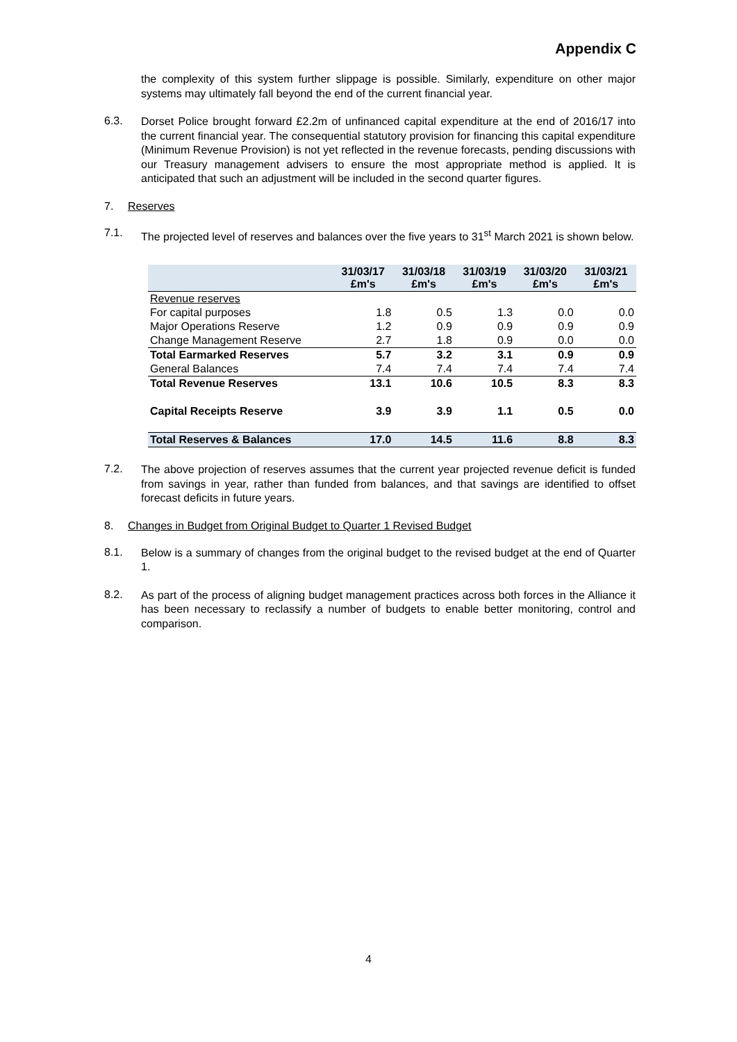Appendix C
the complexity of this system further slippage is possible. Similarly, expenditure on other major systems may ultimately fall beyond the end of the current financial year.
6.3.
Dorset Police brought forward £2.2m of unfinanced capital expenditure at the end of 2016/17 into the current financial year. The consequential statutory provision for financing this capital expenditure (Minimum Revenue Provision) is not yet reflected in the revenue forecasts, pending discussions with our Treasury management advisers to ensure the most appropriate method is applied. It is anticipated that such an adjustment will be included in the second quarter figures.
7. Reserves
7.1.
The projected level of reserves and balances over the five years to 31<sup>st</sup> March 2021 is shown below.
| | 31/03/17 £m's | 31/03/18 £m's | 31/03/19 £m's | 31/03/20 £m's | 31/03/21 £m's |
| --- | --- | --- | --- | --- | --- |
| Revenue reserves | | | | | |
| For capital purposes | 1.8 | 0.5 | 1.3 | 0.0 | 0.0 |
| Major Operations Reserve | 1.2 | 0.9 | 0.9 | 0.9 | 0.9 |
| Change Management Reserve | 2.7 | 1.8 | 0.9 | 0.0 | 0.0 |
| Total Earmarked Reserves | 5.7 | 3.2 | 3.1 | 0.9 | 0.9 |
| General Balances | 7.4 | 7.4 | 7.4 | 7.4 | 7.4 |
| Total Revenue Reserves | 13.1 | 10.6 | 10.5 | 8.3 | 8.3 |
| Capital Receipts Reserve | 3.9 | 3.9 | 1.1 | 0.5 | 0.0 |
| Total Reserves & Balances | 17.0 | 14.5 | 11.6 | 8.8 | 8.3 |
7.2.
The above projection of reserves assumes that the current year projected revenue deficit is funded from savings in year, rather than funded from balances, and that savings are identified to offset forecast deficits in future years.
8. Changes in Budget from Original Budget to Quarter 1 Revised Budget
8.1.
Below is a summary of changes from the original budget to the revised budget at the end of Quarter 1.
8.2.
As part of the process of aligning budget management practices across both forces in the Alliance it has been necessary to reclassify a number of budgets to enable better monitoring, control and comparison.
4